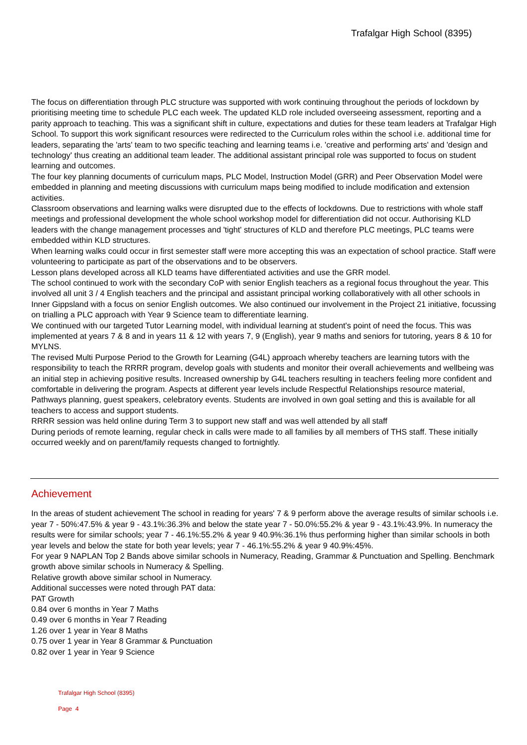Trafalgar High School (8395)
The focus on differentiation through PLC structure was supported with work continuing throughout the periods of lockdown by prioritising meeting time to schedule PLC each week. The updated KLD role included overseeing assessment, reporting and a parity approach to teaching. This was a significant shift in culture, expectations and duties for these team leaders at Trafalgar High School. To support this work significant resources were redirected to the Curriculum roles within the school i.e. additional time for leaders, separating the 'arts' team to two specific teaching and learning teams i.e. 'creative and performing arts' and 'design and technology' thus creating an additional team leader. The additional assistant principal role was supported to focus on student learning and outcomes.
The four key planning documents of curriculum maps, PLC Model, Instruction Model (GRR) and Peer Observation Model were embedded in planning and meeting discussions with curriculum maps being modified to include modification and extension activities.
Classroom observations and learning walks were disrupted due to the effects of lockdowns. Due to restrictions with whole staff meetings and professional development the whole school workshop model for differentiation did not occur. Authorising KLD leaders with the change management processes and 'tight' structures of KLD and therefore PLC meetings, PLC teams were embedded within KLD structures.
When learning walks could occur in first semester staff were more accepting this was an expectation of school practice. Staff were volunteering to participate as part of the observations and to be observers.
Lesson plans developed across all KLD teams have differentiated activities and use the GRR model.
The school continued to work with the secondary CoP with senior English teachers as a regional focus throughout the year. This involved all unit 3 / 4 English teachers and the principal and assistant principal working collaboratively with all other schools in Inner Gippsland with a focus on senior English outcomes. We also continued our involvement in the Project 21 initiative, focussing on trialling a PLC approach with Year 9 Science team to differentiate learning.
We continued with our targeted Tutor Learning model, with individual learning at student's point of need the focus. This was implemented at years 7 & 8 and in years 11 & 12 with years 7, 9 (English), year 9 maths and seniors for tutoring, years 8 & 10 for MYLNS.
The revised Multi Purpose Period to the Growth for Learning (G4L) approach whereby teachers are learning tutors with the responsibility to teach the RRRR program, develop goals with students and monitor their overall achievements and wellbeing was an initial step in achieving positive results. Increased ownership by G4L teachers resulting in teachers feeling more confident and comfortable in delivering the program. Aspects at different year levels include Respectful Relationships resource material, Pathways planning, guest speakers, celebratory events. Students are involved in own goal setting and this is available for all teachers to access and support students.
RRRR session was held online during Term 3 to support new staff and was well attended by all staff
During periods of remote learning, regular check in calls were made to all families by all members of THS staff. These initially occurred weekly and on parent/family requests changed to fortnightly.
Achievement
In the areas of student achievement The school in reading for years' 7 & 9 perform above the average results of similar schools i.e. year 7 - 50%:47.5% & year 9 - 43.1%:36.3% and below the state year 7 - 50.0%:55.2% & year 9 - 43.1%:43.9%. In numeracy the results were for similar schools; year 7 - 46.1%:55.2% & year 9 40.9%:36.1% thus performing higher than similar schools in both year levels and below the state for both year levels; year 7 - 46.1%:55.2% & year 9 40.9%:45%.
For year 9 NAPLAN Top 2 Bands above similar schools in Numeracy, Reading, Grammar & Punctuation and Spelling. Benchmark growth above similar schools in Numeracy & Spelling.
Relative growth above similar school in Numeracy.
Additional successes were noted through PAT data:
PAT Growth
0.84 over 6 months in Year 7 Maths
0.49 over 6 months in Year 7 Reading
1.26 over 1 year in Year 8 Maths
0.75 over 1 year in Year 8 Grammar & Punctuation
0.82 over 1 year in Year 9 Science
Trafalgar High School (8395)
Page 4